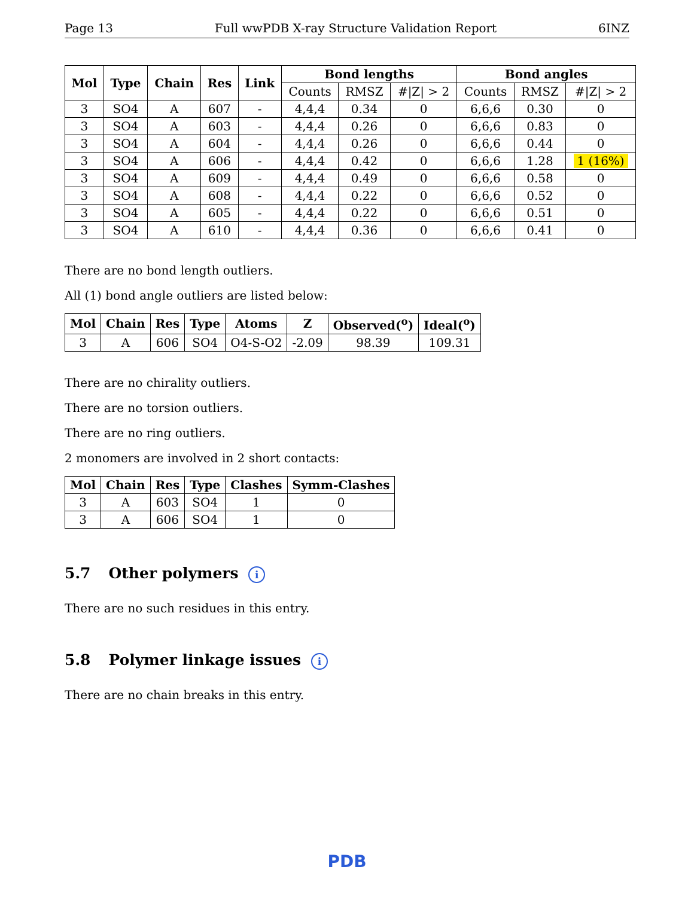Page 13 Full wwPDB X-ray Structure Validation Report 6INZ
| Mol | Type | Chain | Res | Link | Bond lengths | | | Bond angles | | |
| --- | --- | --- | --- | --- | --- | --- | --- | --- | --- | --- |
| | | | | | Counts | RMSZ | #/Z/ > 2 | Counts | RMSZ | #/Z/ > 2 |
| 3 | SO4 | A | 607 | - | 4,4,4 | 0.34 | 0 | 6,6,6 | 0.30 | 0 |
| 3 | SO4 | A | 603 | - | 4,4,4 | 0.26 | 0 | 6,6,6 | 0.83 | 0 |
| 3 | SO4 | A | 604 | - | 4,4,4 | 0.26 | 0 | 6,6,6 | 0.44 | 0 |
| 3 | SO4 | A | 606 | - | 4,4,4 | 0.42 | 0 | 6,6,6 | 1.28 | 1 (16%) |
| 3 | SO4 | A | 609 | - | 4,4,4 | 0.49 | 0 | 6,6,6 | 0.58 | 0 |
| 3 | SO4 | A | 608 | - | 4,4,4 | 0.22 | 0 | 6,6,6 | 0.52 | 0 |
| 3 | SO4 | A | 605 | - | 4,4,4 | 0.22 | 0 | 6,6,6 | 0.51 | 0 |
| 3 | SO4 | A | 610 | - | 4,4,4 | 0.36 | 0 | 6,6,6 | 0.41 | 0 |
There are no bond length outliers.
All (1) bond angle outliers are listed below:
| Mol | Chain | Res | Type | Atoms | Z | Observed(<sup>o</sup>) | Ideal(<sup>o</sup>) |
| --- | --- | --- | --- | --- | --- | --- | --- |
| 3 | A | 606 | SO4 | O4-S-O2 | -2.09 | 98.39 | 109.31 |
There are no chirality outliers.
There are no torsion outliers.
There are no ring outliers.
2 monomers are involved in 2 short contacts:
| Mol | Chain | Res | Type | Clashes | Symm-Clashes |
| --- | --- | --- | --- | --- | --- |
| 3 | A | 603 | SO4 | 1 | 0 |
| 3 | A | 606 | SO4 | 1 | 0 |
5.7 Other polymers i
There are no such residues in this entry.
5.8 Polymer linkage issues i
There are no chain breaks in this entry.
PDB